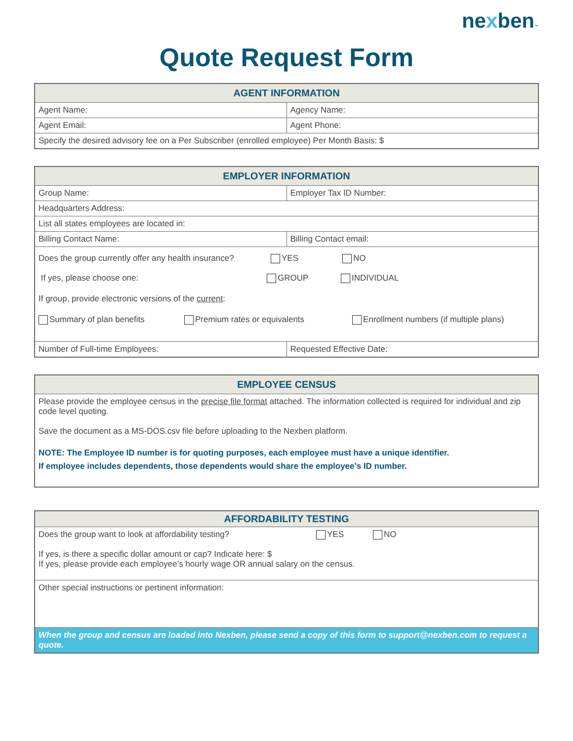nexben™
Quote Request Form
| AGENT INFORMATION | |
| --- | --- |
| Agent Name: | Agency Name: |
| Agent Email: | Agent Phone: |
| Specify the desired advisory fee on a Per Subscriber (enrolled employee) Per Month Basis: $ | |
| EMPLOYER INFORMATION | |
| --- | --- |
| Group Name: | Employer Tax ID Number: |
| Headquarters Address: | |
| List all states employees are located in: | |
| Billing Contact Name: | Billing Contact email: |
| Does the group currently offer any health insurance? YES NO If yes, please choose one: GROUP INDIVIDUAL If group, provide electronic versions of the current : Summary of plan benefits Premium rates or equivalents Enrollment numbers (if multiple plans) | |
| Number of Full-time Employees: | Requested Effective Date: |
| EMPLOYEE CENSUS |
| --- |
| Please provide the employee census in the precise file format attached. The information collected is required for individual and zip code level quoting. Save the document as a MS-DOS.csv file before uploading to the Nexben platform. NOTE: The Employee ID number is for quoting purposes, each employee must have a unique identifier. If employee includes dependents, those dependents would share the employee’s ID number. |
| AFFORDABILITY TESTING |
| --- |
| Does the group want to look at affordability testing? YES NO If yes, is there a specific dollar amount or cap? Indicate here: $ If yes, please provide each employee’s hourly wage OR annual salary on the census. |
| Other special instructions or pertinent information: |
| When the group and census are loaded into Nexben, please send a copy of this form to support@nexben.com to request a quote. |